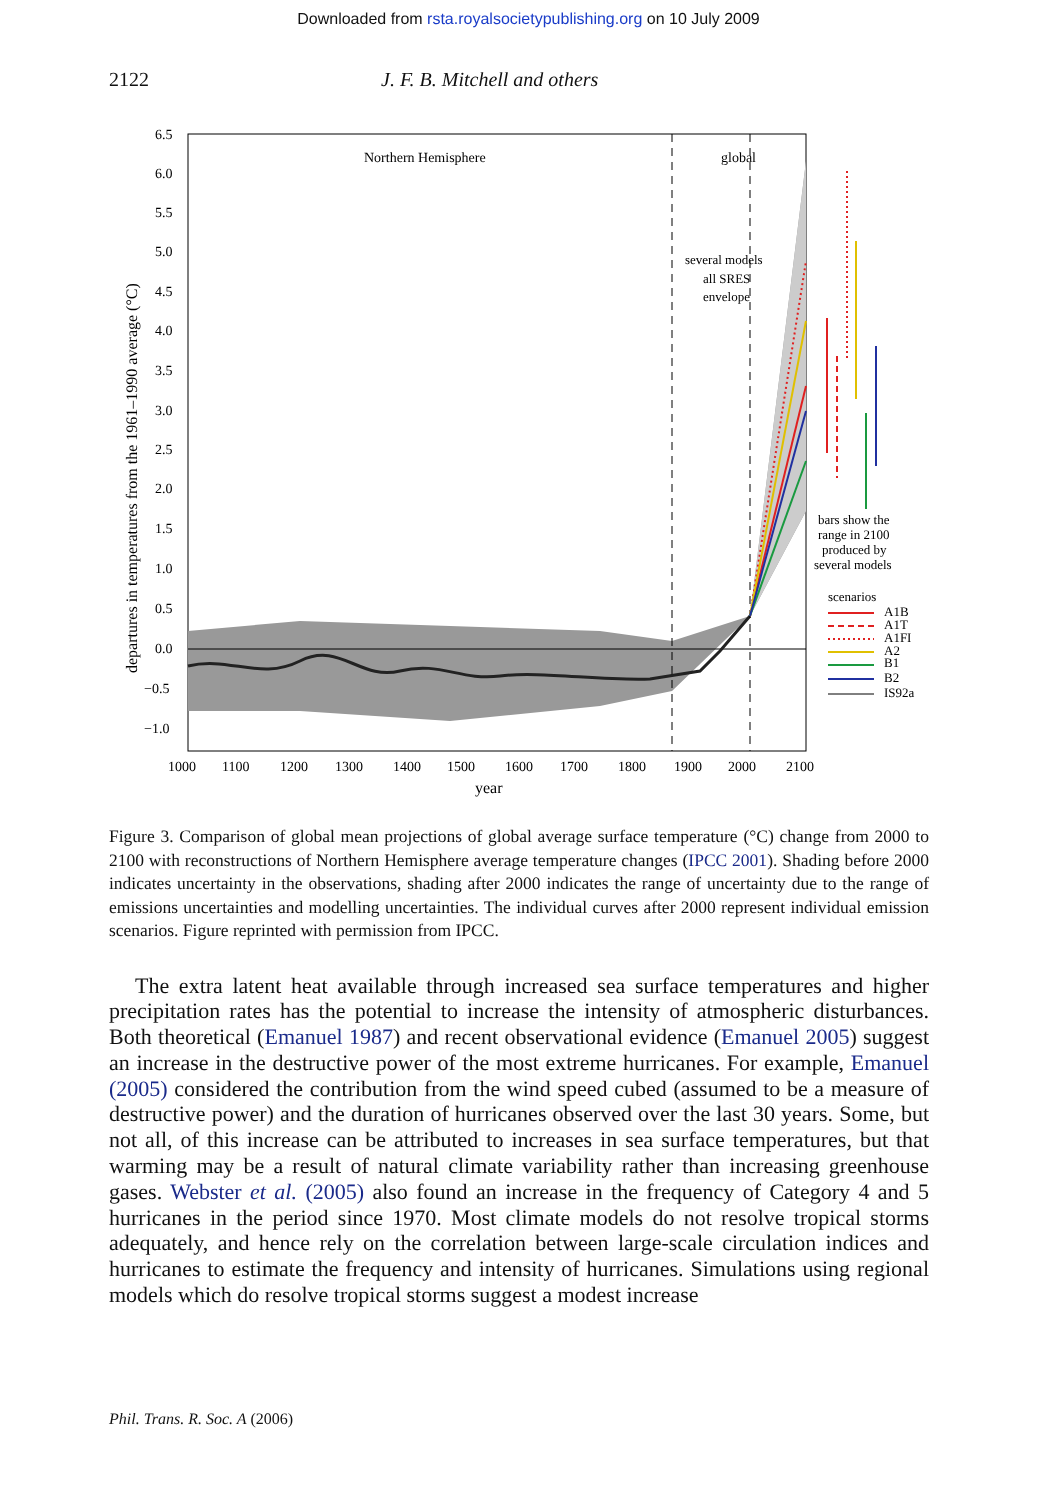Downloaded from rsta.royalsocietypublishing.org on 10 July 2009
2122 J. F. B. Mitchell and others
6.5
6.0
5.5
5.0
4.5
4.0
3.5
3.0
2.5
2.0
1.5
1.0
0.5
0.0
−0.5
−1.0
1000
1100
1200
1300
1400
1500
1600
1700
1800
1900
2000
2100
year
departures in temperatures from the 1961–1990 average (°C)
Northern Hemisphere
global
several models
all SRES
envelope
bars show the
range in 2100
produced by
several models
scenarios
A1B
A1T
A1FI
A2
B1
B2
IS92a
Figure 3. Comparison of global mean projections of global average surface temperature (°C) change from 2000 to 2100 with reconstructions of Northern Hemisphere average temperature changes (IPCC 2001). Shading before 2000 indicates uncertainty in the observations, shading after 2000 indicates the range of uncertainty due to the range of emissions uncertainties and modelling uncertainties. The individual curves after 2000 represent individual emission scenarios. Figure reprinted with permission from IPCC.
The extra latent heat available through increased sea surface temperatures and higher precipitation rates has the potential to increase the intensity of atmospheric disturbances. Both theoretical (Emanuel 1987) and recent observational evidence (Emanuel 2005) suggest an increase in the destructive power of the most extreme hurricanes. For example, Emanuel (2005) considered the contribution from the wind speed cubed (assumed to be a measure of destructive power) and the duration of hurricanes observed over the last 30 years. Some, but not all, of this increase can be attributed to increases in sea surface temperatures, but that warming may be a result of natural climate variability rather than increasing greenhouse gases. Webster et al. (2005) also found an increase in the frequency of Category 4 and 5 hurricanes in the period since 1970. Most climate models do not resolve tropical storms adequately, and hence rely on the correlation between large-scale circulation indices and hurricanes to estimate the frequency and intensity of hurricanes. Simulations using regional models which do resolve tropical storms suggest a modest increase
Phil. Trans. R. Soc. A (2006)